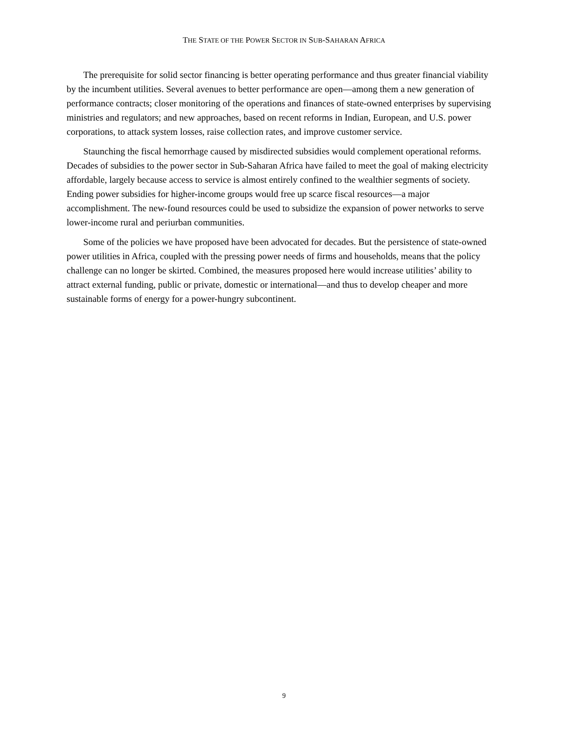THE STATE OF THE POWER SECTOR IN SUB-SAHARAN AFRICA
The prerequisite for solid sector financing is better operating performance and thus greater financial viability by the incumbent utilities. Several avenues to better performance are open—among them a new generation of performance contracts; closer monitoring of the operations and finances of state-owned enterprises by supervising ministries and regulators; and new approaches, based on recent reforms in Indian, European, and U.S. power corporations, to attack system losses, raise collection rates, and improve customer service.
Staunching the fiscal hemorrhage caused by misdirected subsidies would complement operational reforms. Decades of subsidies to the power sector in Sub-Saharan Africa have failed to meet the goal of making electricity affordable, largely because access to service is almost entirely confined to the wealthier segments of society. Ending power subsidies for higher-income groups would free up scarce fiscal resources—a major accomplishment. The new-found resources could be used to subsidize the expansion of power networks to serve lower-income rural and periurban communities.
Some of the policies we have proposed have been advocated for decades. But the persistence of state-owned power utilities in Africa, coupled with the pressing power needs of firms and households, means that the policy challenge can no longer be skirted. Combined, the measures proposed here would increase utilities’ ability to attract external funding, public or private, domestic or international—and thus to develop cheaper and more sustainable forms of energy for a power-hungry subcontinent.
9